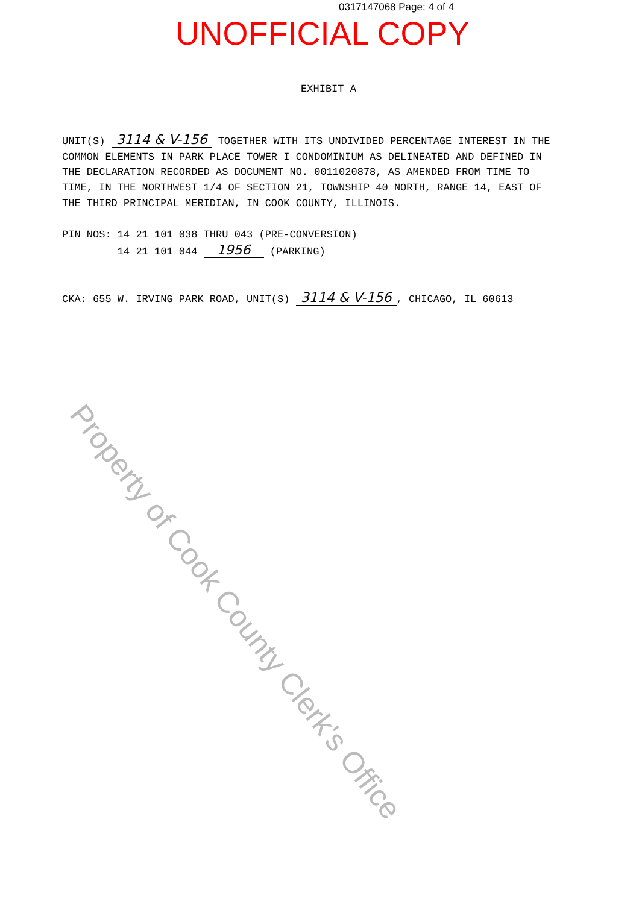0317147068 Page: 4 of 4
UNOFFICIAL COPY
EXHIBIT A
UNIT(S) 3114 & V-156 TOGETHER WITH ITS UNDIVIDED PERCENTAGE INTEREST IN THE COMMON ELEMENTS IN PARK PLACE TOWER I CONDOMINIUM AS DELINEATED AND DEFINED IN THE DECLARATION RECORDED AS DOCUMENT NO. 0011020878, AS AMENDED FROM TIME TO TIME, IN THE NORTHWEST 1/4 OF SECTION 21, TOWNSHIP 40 NORTH, RANGE 14, EAST OF THE THIRD PRINCIPAL MERIDIAN, IN COOK COUNTY, ILLINOIS.
PIN NOS: 14 21 101 038 THRU 043 (PRE-CONVERSION)
14 21 101 044 1956 (PARKING)
CKA: 655 W. IRVING PARK ROAD, UNIT(S) 3114 & V-156, CHICAGO, IL 60613
Property of Cook County Clerk's Office